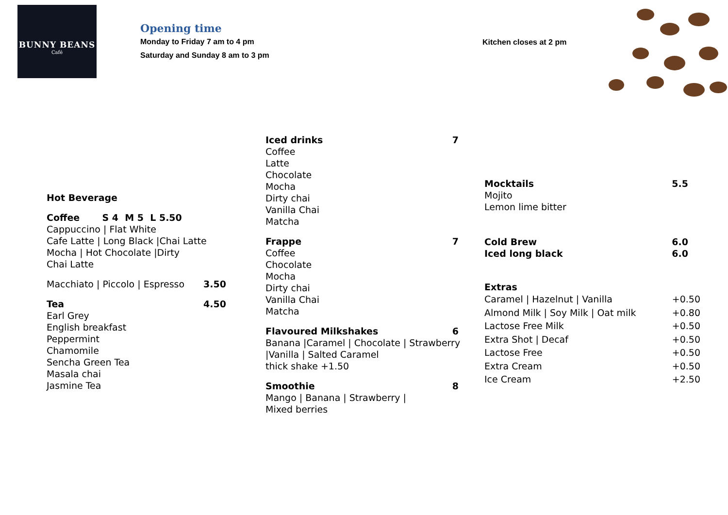BUNNY BEANS
Café
Opening time
Monday to Friday 7 am to 4 pm
Saturday and Sunday 8 am to 3 pm
Kitchen closes at 2 pm
Hot Beverage
Coffee S 4 M 5 L 5.50
Cappuccino | Flat White
Cafe Latte | Long Black |Chai Latte
Mocha | Hot Chocolate |Dirty
Chai Latte
Macchiato | Piccolo | Espresso 3.50
Tea 4.50
Earl Grey
English breakfast
Peppermint
Chamomile
Sencha Green Tea
Masala chai
Jasmine Tea
Iced drinks 7
Coffee
Latte
Chocolate
Mocha
Dirty chai
Vanilla Chai
Matcha
Frappe 7
Coffee
Chocolate
Mocha
Dirty chai
Vanilla Chai
Matcha
Flavoured Milkshakes 6
Banana |Caramel | Chocolate | Strawberry
|Vanilla | Salted Caramel
thick shake +1.50
Smoothie 8
Mango | Banana | Strawberry |
Mixed berries
Mocktails 5.5
Mojito
Lemon lime bitter
Cold Brew 6.0
Iced long black 6.0
Extras
Caramel | Hazelnut | Vanilla +0.50
Almond Milk | Soy Milk | Oat milk +0.80
Lactose Free Milk +0.50
Extra Shot | Decaf +0.50
Lactose Free +0.50
Extra Cream +0.50
Ice Cream +2.50